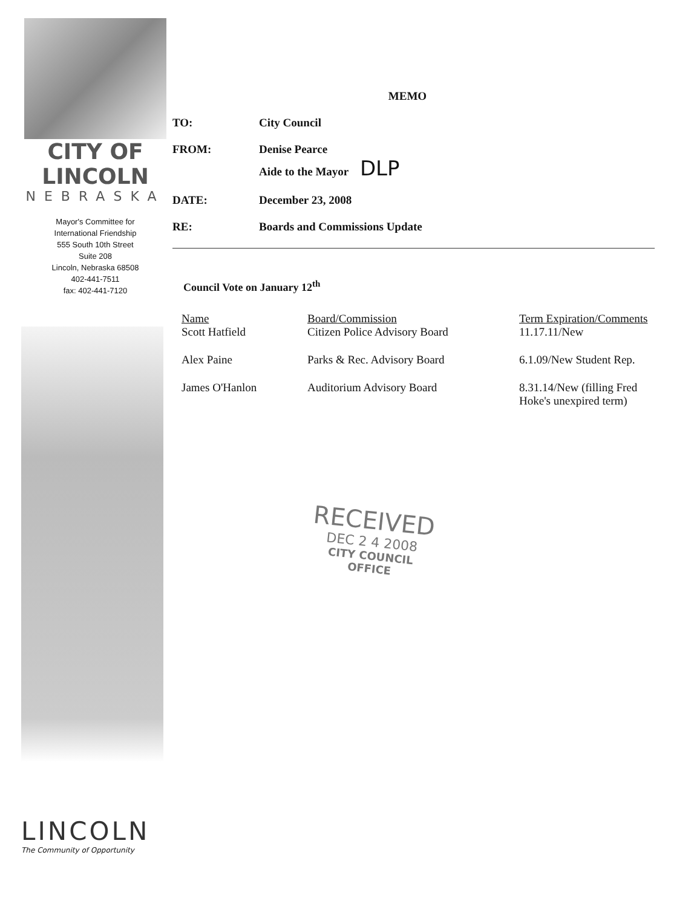CITY OF LINCOLN
NEBRASKA
Mayor's Committee for
International Friendship
555 South 10th Street
Suite 208
Lincoln, Nebraska 68508
402-441-7511
fax: 402-441-7120
LINCOLN
The Community of Opportunity
MEMO
TO: City Council
FROM: Denise Pearce
Aide to the Mayor DLP
DATE: December 23, 2008
RE: Boards and Commissions Update
Council Vote on January 12<sup>th</sup>
| Name | Board/Commission | Term Expiration/Comments |
| --- | --- | --- |
| Scott Hatfield | Citizen Police Advisory Board | 11.17.11/New |
| Alex Paine | Parks & Rec. Advisory Board | 6.1.09/New Student Rep. |
| James O'Hanlon | Auditorium Advisory Board | 8.31.14/New (filling Fred Hoke's unexpired term) |
RECEIVED
DEC 2 4 2008
CITY COUNCIL
OFFICE